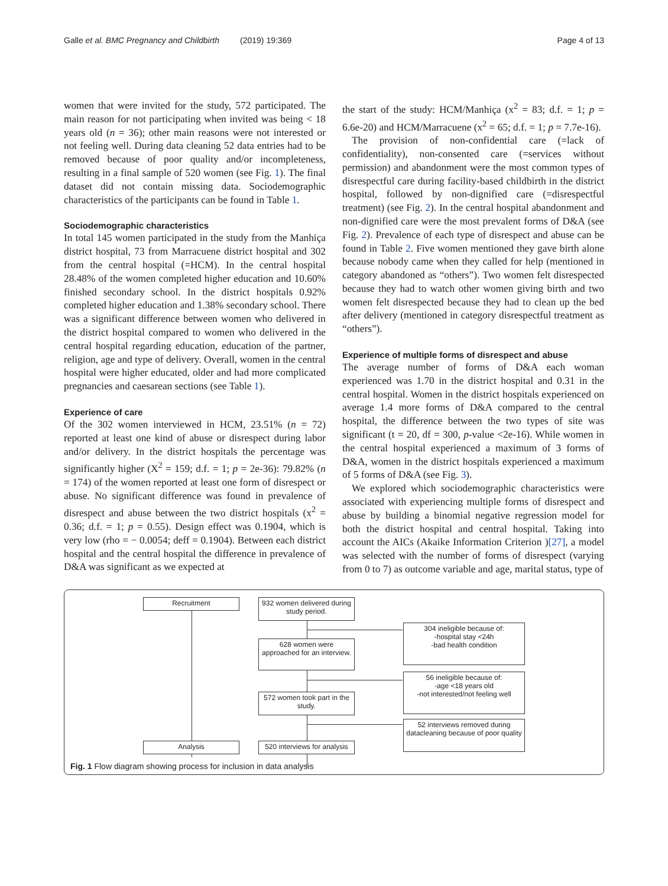Galle et al. BMC Pregnancy and Childbirth (2019) 19:369 Page 4 of 13
women that were invited for the study, 572 participated. The main reason for not participating when invited was being < 18 years old (n = 36); other main reasons were not interested or not feeling well. During data cleaning 52 data entries had to be removed because of poor quality and/or incompleteness, resulting in a final sample of 520 women (see Fig. 1). The final dataset did not contain missing data. Sociodemographic characteristics of the participants can be found in Table 1.
Sociodemographic characteristics
In total 145 women participated in the study from the Manhiça district hospital, 73 from Marracuene district hospital and 302 from the central hospital (=HCM). In the central hospital 28.48% of the women completed higher education and 10.60% finished secondary school. In the district hospitals 0.92% completed higher education and 1.38% secondary school. There was a significant difference between women who delivered in the district hospital compared to women who delivered in the central hospital regarding education, education of the partner, religion, age and type of delivery. Overall, women in the central hospital were higher educated, older and had more complicated pregnancies and caesarean sections (see Table 1).
Experience of care
Of the 302 women interviewed in HCM, 23.51% (n = 72) reported at least one kind of abuse or disrespect during labor and/or delivery. In the district hospitals the percentage was significantly higher (X<sup>2</sup> = 159; d.f. = 1; p = 2e-36): 79.82% (n = 174) of the women reported at least one form of disrespect or abuse. No significant difference was found in prevalence of disrespect and abuse between the two district hospitals (x<sup>2</sup> = 0.36; d.f. = 1; p = 0.55). Design effect was 0.1904, which is very low (rho = − 0.0054; deff = 0.1904). Between each district hospital and the central hospital the difference in prevalence of D&A was significant as we expected at
the start of the study: HCM/Manhiça (x<sup>2</sup> = 83; d.f. = 1; p = 6.6e-20) and HCM/Marracuene (x<sup>2</sup> = 65; d.f. = 1; p = 7.7e-16).
The provision of non-confidential care (=lack of confidentiality), non-consented care (=services without permission) and abandonment were the most common types of disrespectful care during facility-based childbirth in the district hospital, followed by non-dignified care (=disrespectful treatment) (see Fig. 2). In the central hospital abandonment and non-dignified care were the most prevalent forms of D&A (see Fig. 2). Prevalence of each type of disrespect and abuse can be found in Table 2. Five women mentioned they gave birth alone because nobody came when they called for help (mentioned in category abandoned as “others”). Two women felt disrespected because they had to watch other women giving birth and two women felt disrespected because they had to clean up the bed after delivery (mentioned in category disrespectful treatment as “others”).
Experience of multiple forms of disrespect and abuse
The average number of forms of D&A each woman experienced was 1.70 in the district hospital and 0.31 in the central hospital. Women in the district hospitals experienced on average 1.4 more forms of D&A compared to the central hospital, the difference between the two types of site was significant (t = 20, df = 300, p-value <2e-16). While women in the central hospital experienced a maximum of 3 forms of D&A, women in the district hospitals experienced a maximum of 5 forms of D&A (see Fig. 3).
We explored which sociodemographic characteristics were associated with experiencing multiple forms of disrespect and abuse by building a binomial negative regression model for both the district hospital and central hospital. Taking into account the AICs (Akaike Information Criterion )[27], a model was selected with the number of forms of disrespect (varying from 0 to 7) as outcome variable and age, marital status, type of
Recruitment
932 women delivered during study period.
304 ineligible because of:
-hospital stay <24h
-bad health condition
628 women were approached for an interview.
56 ineligible because of:
-age <18 years old
-not interested/not feeling well
572 women took part in the study.
52 interviews removed during datacleaning because of poor quality
Analysis
520 interviews for analysis
Fig. 1 Flow diagram showing process for inclusion in data analysis